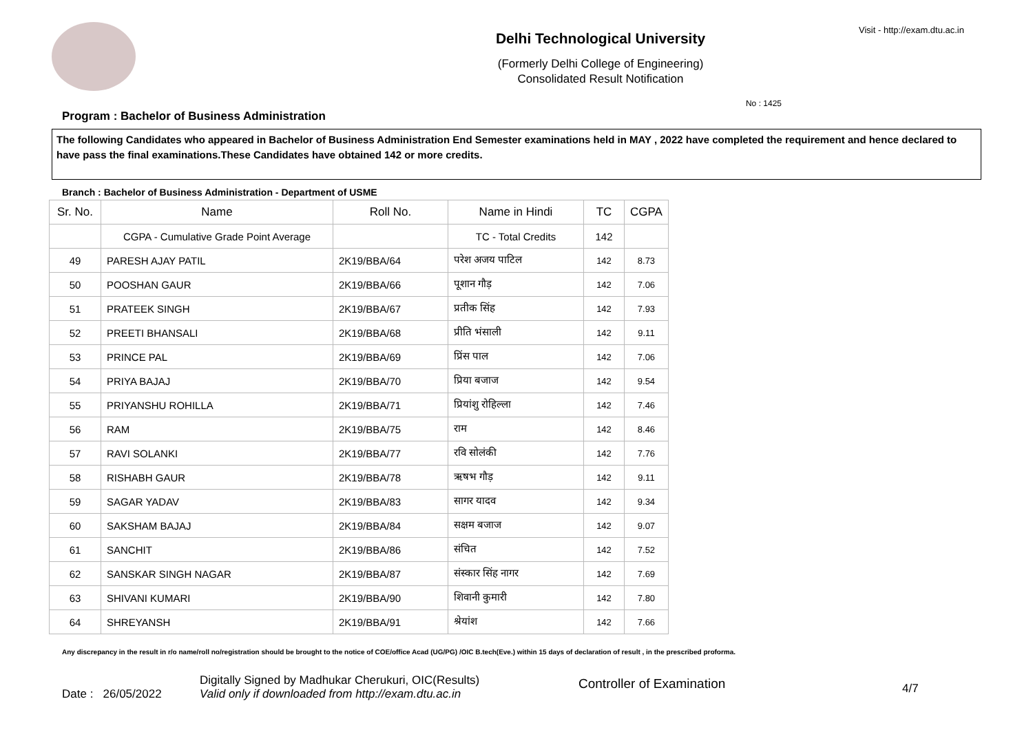Delhi Technological University
(Formerly Delhi College of Engineering)
Consolidated Result Notification
Visit - http://exam.dtu.ac.in
No : 1425
Program : Bachelor of Business Administration
The following Candidates who appeared in Bachelor of Business Administration End Semester examinations held in MAY , 2022 have completed the requirement and hence declared to have pass the final examinations.These Candidates have obtained 142 or more credits.
Branch : Bachelor of Business Administration - Department of USME
| Sr. No. | Name | Roll No. | Name in Hindi | TC | CGPA |
| --- | --- | --- | --- | --- | --- |
| | CGPA - Cumulative Grade Point Average | | TC - Total Credits | 142 | |
| 49 | PARESH AJAY PATIL | 2K19/BBA/64 | परेश अजय पाटिल | 142 | 8.73 |
| 50 | POOSHAN GAUR | 2K19/BBA/66 | पूशान गौड़ | 142 | 7.06 |
| 51 | PRATEEK SINGH | 2K19/BBA/67 | प्रतीक सिंह | 142 | 7.93 |
| 52 | PREETI BHANSALI | 2K19/BBA/68 | प्रीति भंसाली | 142 | 9.11 |
| 53 | PRINCE PAL | 2K19/BBA/69 | प्रिंस पाल | 142 | 7.06 |
| 54 | PRIYA BAJAJ | 2K19/BBA/70 | प्रिया बजाज | 142 | 9.54 |
| 55 | PRIYANSHU ROHILLA | 2K19/BBA/71 | प्रियांशु रोहिल्ला | 142 | 7.46 |
| 56 | RAM | 2K19/BBA/75 | राम | 142 | 8.46 |
| 57 | RAVI SOLANKI | 2K19/BBA/77 | रवि सोलंकी | 142 | 7.76 |
| 58 | RISHABH GAUR | 2K19/BBA/78 | ऋषभ गौड़ | 142 | 9.11 |
| 59 | SAGAR YADAV | 2K19/BBA/83 | सागर यादव | 142 | 9.34 |
| 60 | SAKSHAM BAJAJ | 2K19/BBA/84 | सक्षम बजाज | 142 | 9.07 |
| 61 | SANCHIT | 2K19/BBA/86 | संचित | 142 | 7.52 |
| 62 | SANSKAR SINGH NAGAR | 2K19/BBA/87 | संस्कार सिंह नागर | 142 | 7.69 |
| 63 | SHIVANI KUMARI | 2K19/BBA/90 | शिवानी कुमारी | 142 | 7.80 |
| 64 | SHREYANSH | 2K19/BBA/91 | श्रेयांश | 142 | 7.66 |
Any discrepancy in the result in r/o name/roll no/registration should be brought to the notice of COE/office Acad (UG/PG) /OIC B.tech(Eve.) within 15 days of declaration of result , in the prescribed proforma.
Date : 26/05/2022
Digitally Signed by Madhukar Cherukuri, OIC(Results)
Valid only if downloaded from http://exam.dtu.ac.in
Controller of Examination
4/7